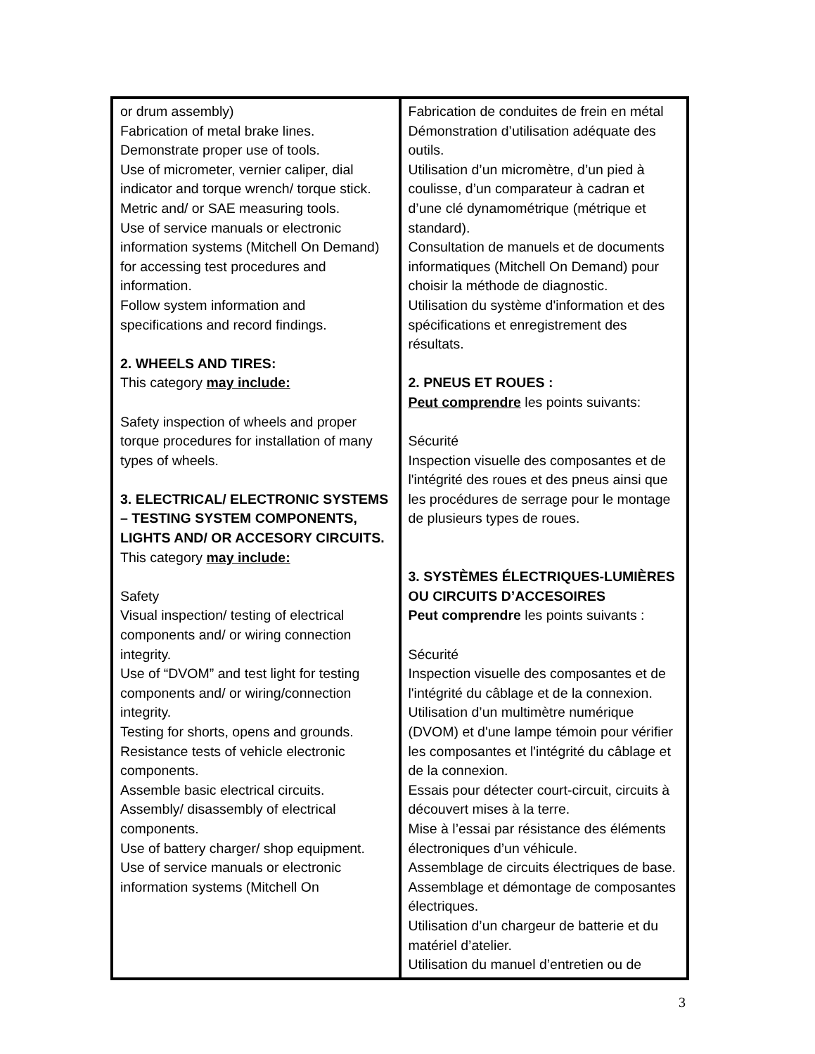| or drum assembly) Fabrication of metal brake lines. Demonstrate proper use of tools. Use of micrometer, vernier caliper, dial indicator and torque wrench/ torque stick. Metric and/ or SAE measuring tools. Use of service manuals or electronic information systems (Mitchell On Demand) for accessing test procedures and information. Follow system information and specifications and record findings. 2. WHEELS AND TIRES: This category may include: Safety inspection of wheels and proper torque procedures for installation of many types of wheels. 3. ELECTRICAL/ ELECTRONIC SYSTEMS – TESTING SYSTEM COMPONENTS, LIGHTS AND/ OR ACCESORY CIRCUITS. This category may include: Safety Visual inspection/ testing of electrical components and/ or wiring connection integrity. Use of “DVOM” and test light for testing components and/ or wiring/connection integrity. Testing for shorts, opens and grounds. Resistance tests of vehicle electronic components. Assemble basic electrical circuits. Assembly/ disassembly of electrical components. Use of battery charger/ shop equipment. Use of service manuals or electronic information systems (Mitchell On | Fabrication de conduites de frein en métal Démonstration d’utilisation adéquate des outils. Utilisation d’un micromètre, d’un pied à coulisse, d’un comparateur à cadran et d’une clé dynamométrique (métrique et standard). Consultation de manuels et de documents informatiques (Mitchell On Demand) pour choisir la méthode de diagnostic. Utilisation du système d'information et des spécifications et enregistrement des résultats. 2. PNEUS ET ROUES : Peut comprendre les points suivants: Sécurité Inspection visuelle des composantes et de l'intégrité des roues et des pneus ainsi que les procédures de serrage pour le montage de plusieurs types de roues. 3. SYSTÈMES ÉLECTRIQUES-LUMIÈRES OU CIRCUITS D’ACCESOIRES Peut comprendre les points suivants : Sécurité Inspection visuelle des composantes et de l'intégrité du câblage et de la connexion. Utilisation d’un multimètre numérique (DVOM) et d'une lampe témoin pour vérifier les composantes et l'intégrité du câblage et de la connexion. Essais pour détecter court-circuit, circuits à découvert mises à la terre. Mise à l’essai par résistance des éléments électroniques d’un véhicule. Assemblage de circuits électriques de base. Assemblage et démontage de composantes électriques. Utilisation d’un chargeur de batterie et du matériel d’atelier. Utilisation du manuel d’entretien ou de |
3